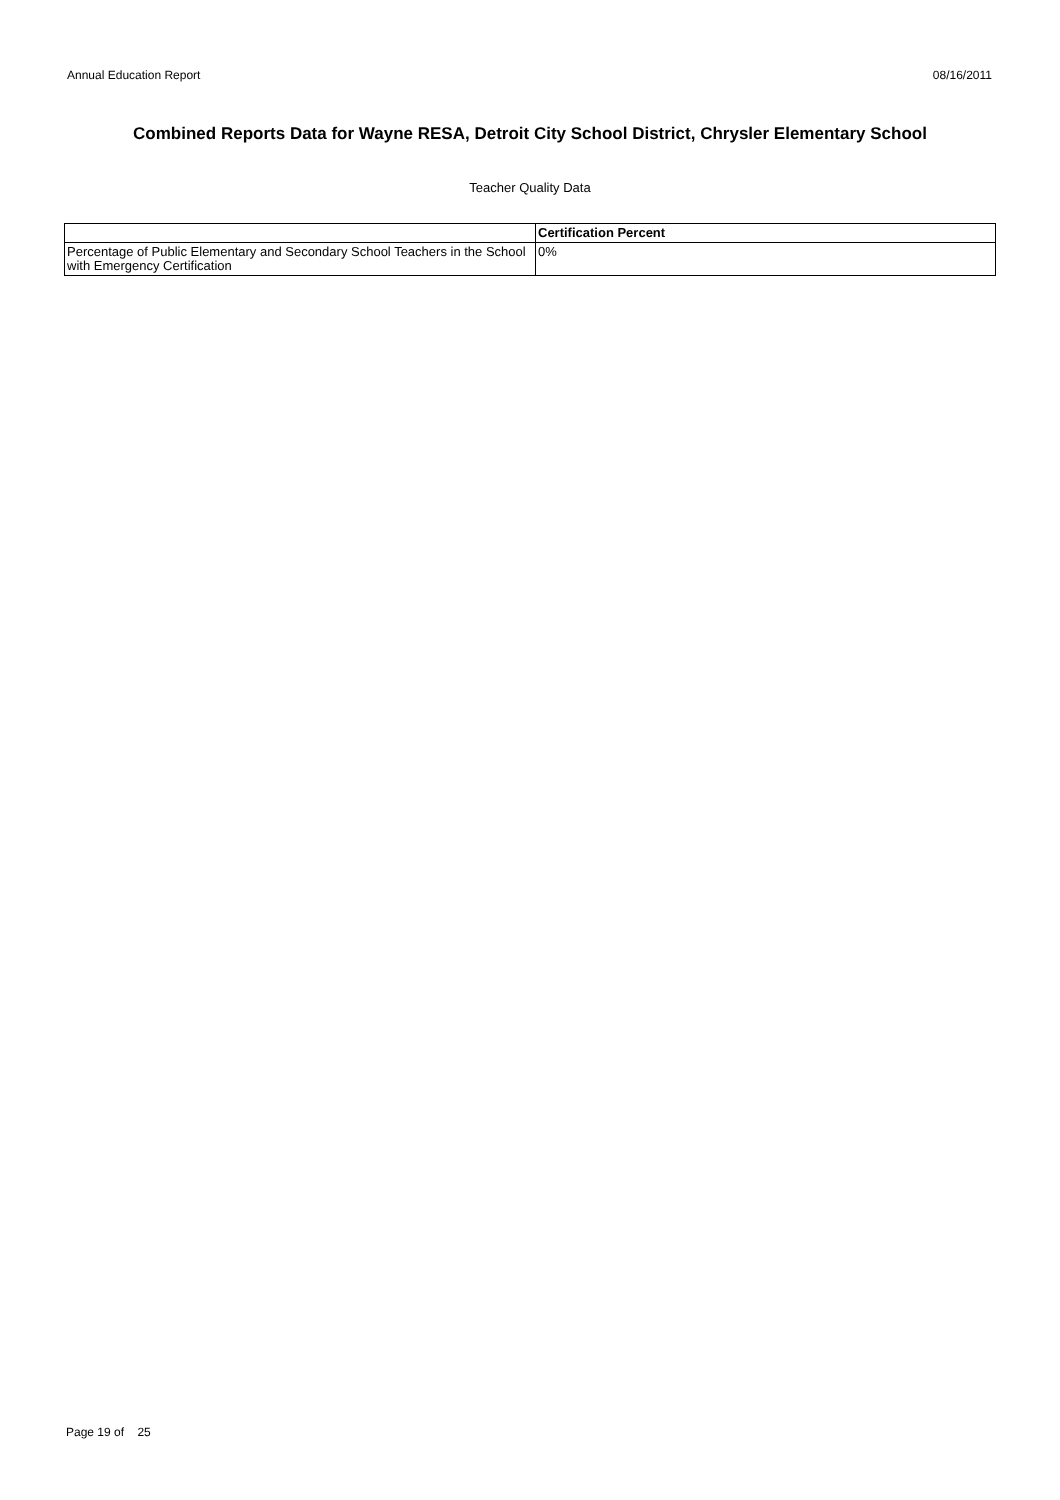Annual Education Report 08/16/2011
Combined Reports Data for Wayne RESA, Detroit City School District, Chrysler Elementary School
Teacher Quality Data
| | Certification Percent |
| --- | --- |
| Percentage of Public Elementary and Secondary School Teachers in the School with Emergency Certification | 0% |
Page 19 of 25